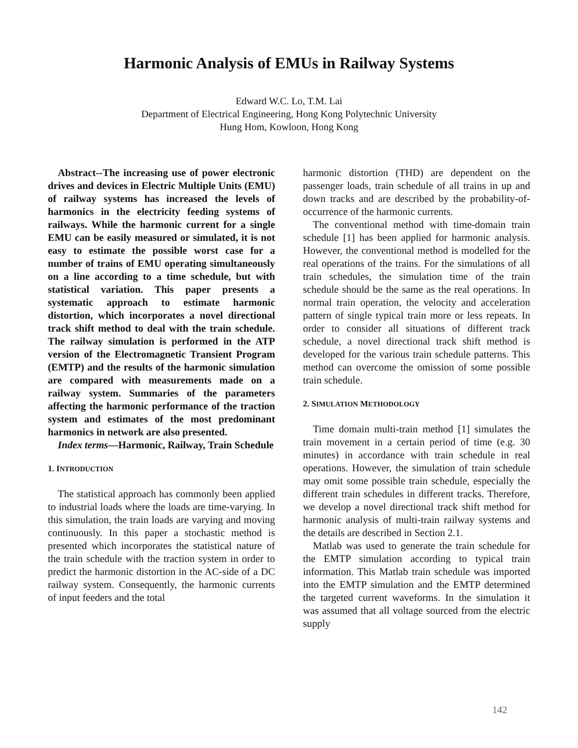Harmonic Analysis of EMUs in Railway Systems
Edward W.C. Lo, T.M. Lai
Department of Electrical Engineering, Hong Kong Polytechnic University
Hung Hom, Kowloon, Hong Kong
Abstract--The increasing use of power electronic drives and devices in Electric Multiple Units (EMU) of railway systems has increased the levels of harmonics in the electricity feeding systems of railways. While the harmonic current for a single EMU can be easily measured or simulated, it is not easy to estimate the possible worst case for a number of trains of EMU operating simultaneously on a line according to a time schedule, but with statistical variation. This paper presents a systematic approach to estimate harmonic distortion, which incorporates a novel directional track shift method to deal with the train schedule. The railway simulation is performed in the ATP version of the Electromagnetic Transient Program (EMTP) and the results of the harmonic simulation are compared with measurements made on a railway system. Summaries of the parameters affecting the harmonic performance of the traction system and estimates of the most predominant harmonics in network are also presented.
Index terms—Harmonic, Railway, Train Schedule
1. INTRODUCTION
The statistical approach has commonly been applied to industrial loads where the loads are time-varying. In this simulation, the train loads are varying and moving continuously. In this paper a stochastic method is presented which incorporates the statistical nature of the train schedule with the traction system in order to predict the harmonic distortion in the AC-side of a DC railway system. Consequently, the harmonic currents of input feeders and the total
harmonic distortion (THD) are dependent on the passenger loads, train schedule of all trains in up and down tracks and are described by the probability-of-occurrence of the harmonic currents.
The conventional method with time-domain train schedule [1] has been applied for harmonic analysis. However, the conventional method is modelled for the real operations of the trains. For the simulations of all train schedules, the simulation time of the train schedule should be the same as the real operations. In normal train operation, the velocity and acceleration pattern of single typical train more or less repeats. In order to consider all situations of different track schedule, a novel directional track shift method is developed for the various train schedule patterns. This method can overcome the omission of some possible train schedule.
2. SIMULATION METHODOLOGY
Time domain multi-train method [1] simulates the train movement in a certain period of time (e.g. 30 minutes) in accordance with train schedule in real operations. However, the simulation of train schedule may omit some possible train schedule, especially the different train schedules in different tracks. Therefore, we develop a novel directional track shift method for harmonic analysis of multi-train railway systems and the details are described in Section 2.1.
Matlab was used to generate the train schedule for the EMTP simulation according to typical train information. This Matlab train schedule was imported into the EMTP simulation and the EMTP determined the targeted current waveforms. In the simulation it was assumed that all voltage sourced from the electric supply
142